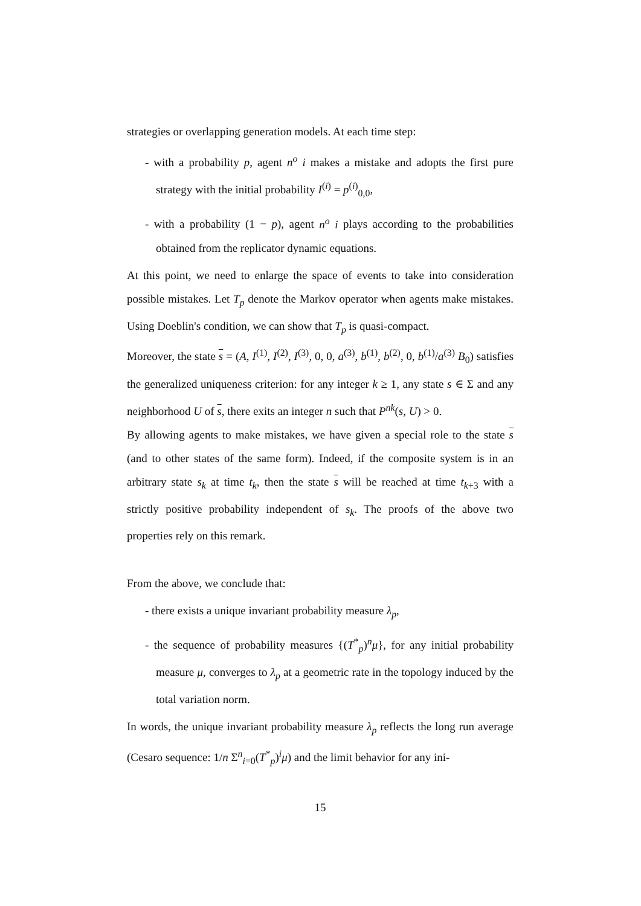strategies or overlapping generation models. At each time step:
- with a probability p, agent n<sup>o</sup> i makes a mistake and adopts the first pure strategy with the initial probability I<sup>(i)</sup> = p<sup>(i)</sup><sub>0,0</sub>,
- with a probability (1 − p), agent n<sup>o</sup> i plays according to the probabilities obtained from the replicator dynamic equations.
At this point, we need to enlarge the space of events to take into consideration possible mistakes. Let T<sub>p</sub> denote the Markov operator when agents make mistakes. Using Doeblin's condition, we can show that T<sub>p</sub> is quasi-compact.
Moreover, the state s = (A, I<sup>(1)</sup>, I<sup>(2)</sup>, I<sup>(3)</sup>, 0, 0, a<sup>(3)</sup>, b<sup>(1)</sup>, b<sup>(2)</sup>, 0, b<sup>(1)</sup>/a<sup>(3)</sup> B<sub>0</sub>) satisfies the generalized uniqueness criterion: for any integer k ≥ 1, any state s ∈ Σ and any neighborhood U of s, there exits an integer n such that P<sup>nk</sup>(s, U) > 0.
By allowing agents to make mistakes, we have given a special role to the state s (and to other states of the same form). Indeed, if the composite system is in an arbitrary state s<sub>k</sub> at time t<sub>k</sub>, then the state s will be reached at time t<sub>k+3</sub> with a strictly positive probability independent of s<sub>k</sub>. The proofs of the above two properties rely on this remark.
From the above, we conclude that:
- there exists a unique invariant probability measure λ<sub>p</sub>,
- the sequence of probability measures {(T<sup>*</sup><sub>p</sub>)<sup>n</sup>μ}, for any initial probability measure μ, converges to λ<sub>p</sub> at a geometric rate in the topology induced by the total variation norm.
In words, the unique invariant probability measure λ<sub>p</sub> reflects the long run average (Cesaro sequence: 1/n Σ<sup>n</sup><sub>i=0</sub>(T<sup>*</sup><sub>p</sub>)<sup>i</sup>μ) and the limit behavior for any ini-
15